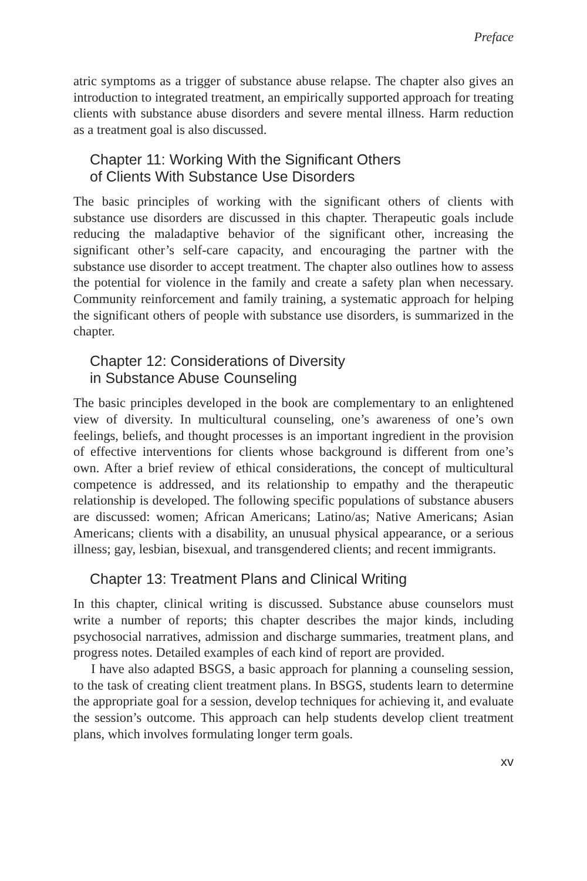Preface
atric symptoms as a trigger of substance abuse relapse. The chapter also gives an introduction to integrated treatment, an empirically supported approach for treating clients with substance abuse disorders and severe mental illness. Harm reduction as a treatment goal is also discussed.
Chapter 11: Working With the Significant Others
of Clients With Substance Use Disorders
The basic principles of working with the significant others of clients with substance use disorders are discussed in this chapter. Therapeutic goals include reducing the maladaptive behavior of the significant other, increasing the significant other’s self-care capacity, and encouraging the partner with the substance use disorder to accept treatment. The chapter also outlines how to assess the potential for violence in the family and create a safety plan when necessary. Community reinforcement and family training, a systematic approach for helping the significant others of people with substance use disorders, is summarized in the chapter.
Chapter 12: Considerations of Diversity
in Substance Abuse Counseling
The basic principles developed in the book are complementary to an enlightened view of diversity. In multicultural counseling, one’s awareness of one’s own feelings, beliefs, and thought processes is an important ingredient in the provision of effective interventions for clients whose background is different from one’s own. After a brief review of ethical considerations, the concept of multicultural competence is addressed, and its relationship to empathy and the therapeutic relationship is developed. The following specific populations of substance abusers are discussed: women; African Americans; Latino/as; Native Americans; Asian Americans; clients with a disability, an unusual physical appearance, or a serious illness; gay, lesbian, bisexual, and transgendered clients; and recent immigrants.
Chapter 13: Treatment Plans and Clinical Writing
In this chapter, clinical writing is discussed. Substance abuse counselors must write a number of reports; this chapter describes the major kinds, including psychosocial narratives, admission and discharge summaries, treatment plans, and progress notes. Detailed examples of each kind of report are provided.
I have also adapted BSGS, a basic approach for planning a counseling session, to the task of creating client treatment plans. In BSGS, students learn to determine the appropriate goal for a session, develop techniques for achieving it, and evaluate the session’s outcome. This approach can help students develop client treatment plans, which involves formulating longer term goals.
xv